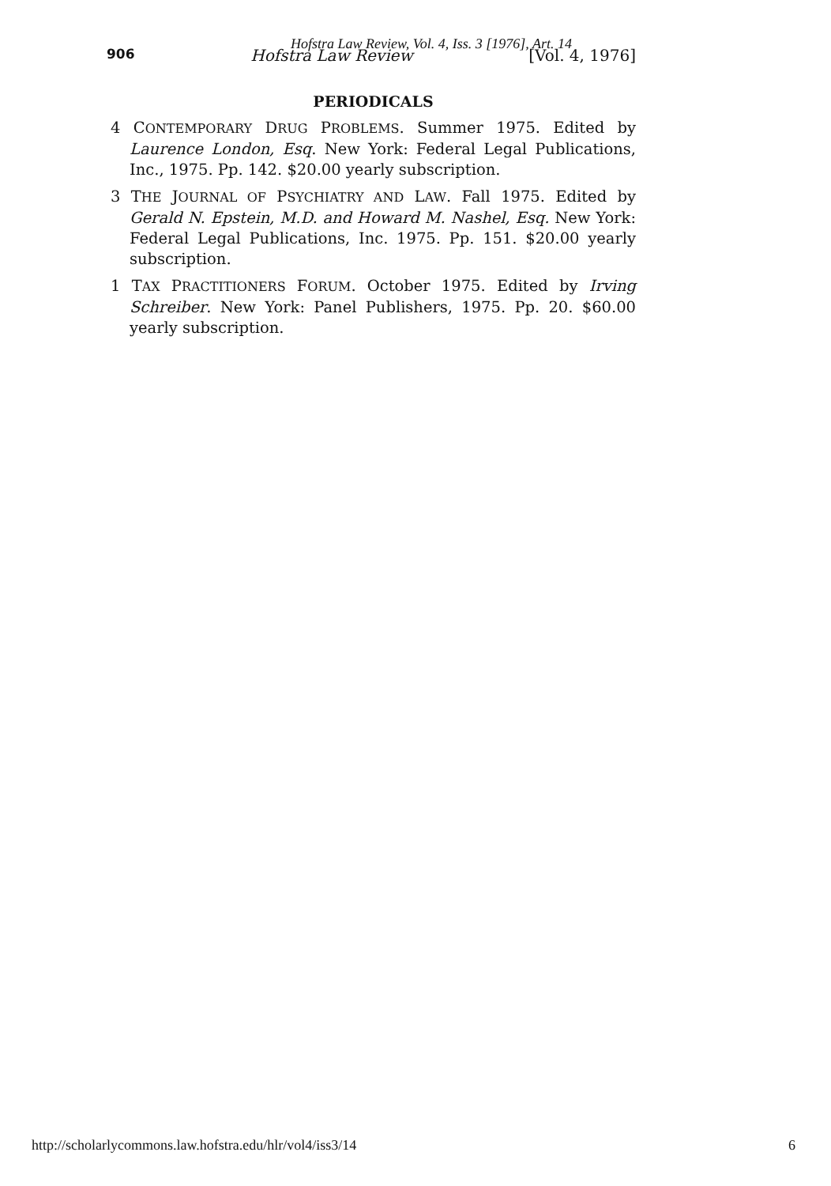Hofstra Law Review, Vol. 4, Iss. 3 [1976], Art. 14
906 Hofstra Law Review [Vol. 4, 1976]
PERIODICALS
4 CONTEMPORARY DRUG PROBLEMS. Summer 1975. Edited by Laurence London, Esq. New York: Federal Legal Publications, Inc., 1975. Pp. 142. $20.00 yearly subscription.
3 THE JOURNAL OF PSYCHIATRY AND LAW. Fall 1975. Edited by Gerald N. Epstein, M.D. and Howard M. Nashel, Esq. New York: Federal Legal Publications, Inc. 1975. Pp. 151. $20.00 yearly subscription.
1 TAX PRACTITIONERS FORUM. October 1975. Edited by Irving Schreiber. New York: Panel Publishers, 1975. Pp. 20. $60.00 yearly subscription.
http://scholarlycommons.law.hofstra.edu/hlr/vol4/iss3/14 6